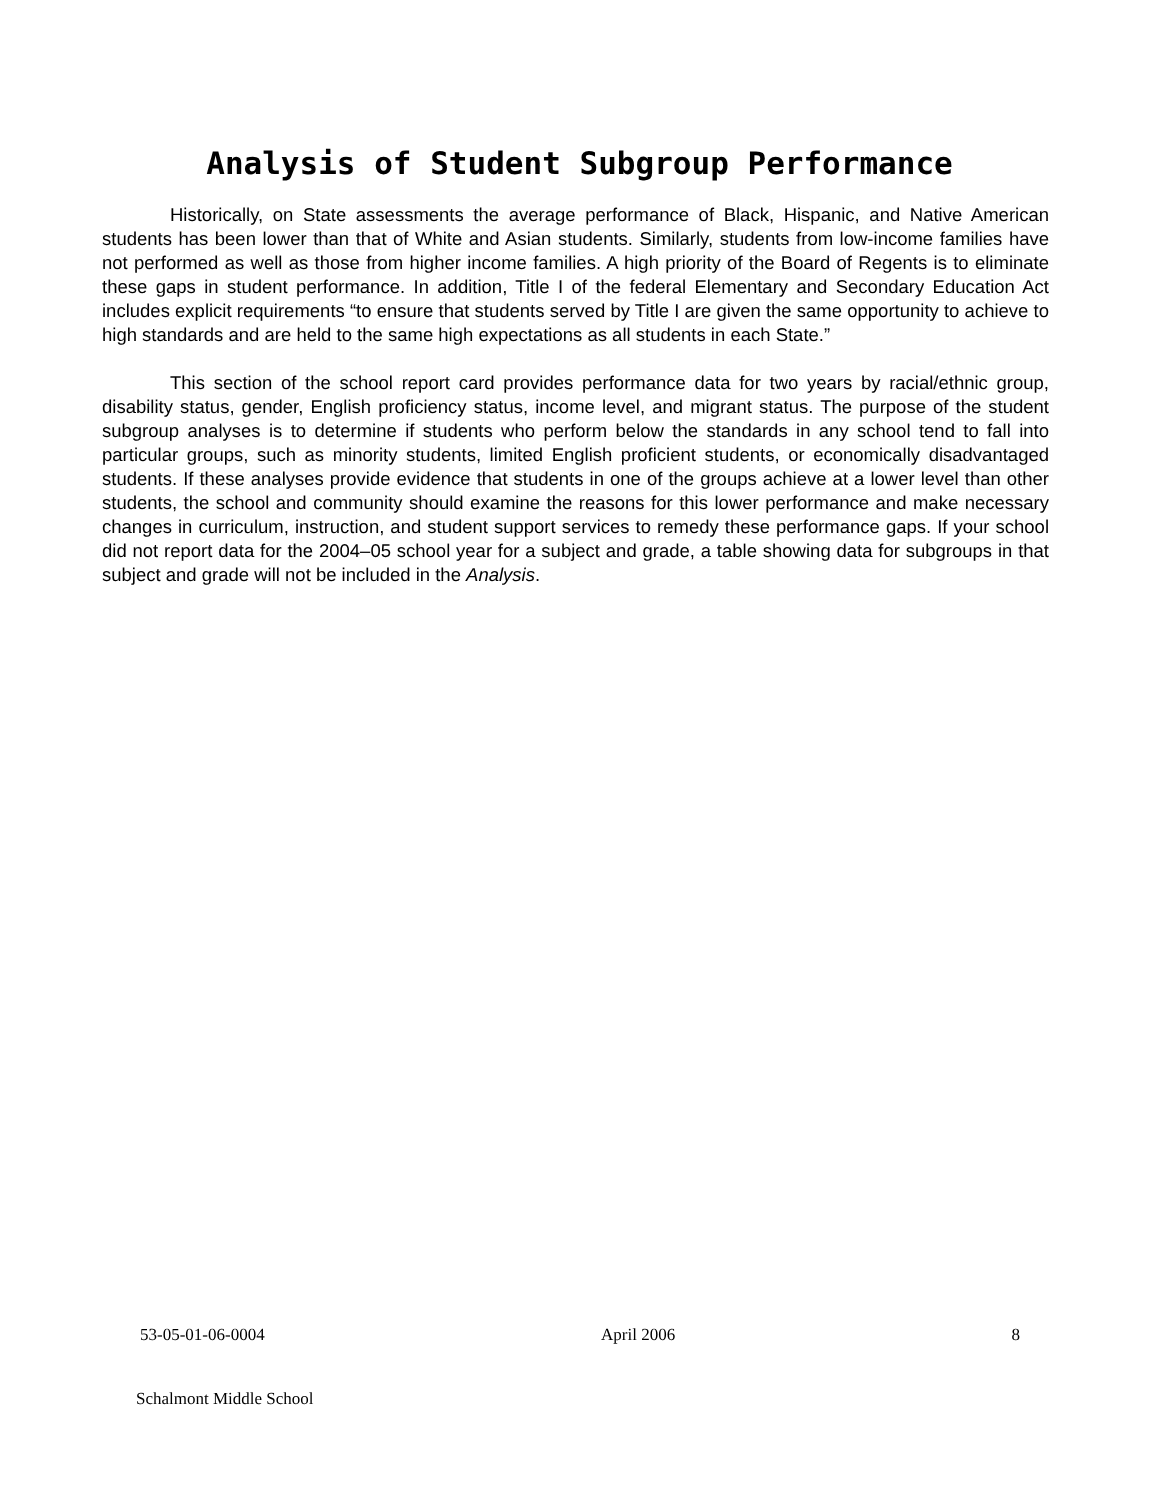Analysis of Student Subgroup Performance
Historically, on State assessments the average performance of Black, Hispanic, and Native American students has been lower than that of White and Asian students. Similarly, students from low-income families have not performed as well as those from higher income families. A high priority of the Board of Regents is to eliminate these gaps in student performance. In addition, Title I of the federal Elementary and Secondary Education Act includes explicit requirements “to ensure that students served by Title I are given the same opportunity to achieve to high standards and are held to the same high expectations as all students in each State.”
This section of the school report card provides performance data for two years by racial/ethnic group, disability status, gender, English proficiency status, income level, and migrant status. The purpose of the student subgroup analyses is to determine if students who perform below the standards in any school tend to fall into particular groups, such as minority students, limited English proficient students, or economically disadvantaged students. If these analyses provide evidence that students in one of the groups achieve at a lower level than other students, the school and community should examine the reasons for this lower performance and make necessary changes in curriculum, instruction, and student support services to remedy these performance gaps. If your school did not report data for the 2004–05 school year for a subject and grade, a table showing data for subgroups in that subject and grade will not be included in the Analysis.
53-05-01-06-0004 April 2006 8
Schalmont Middle School